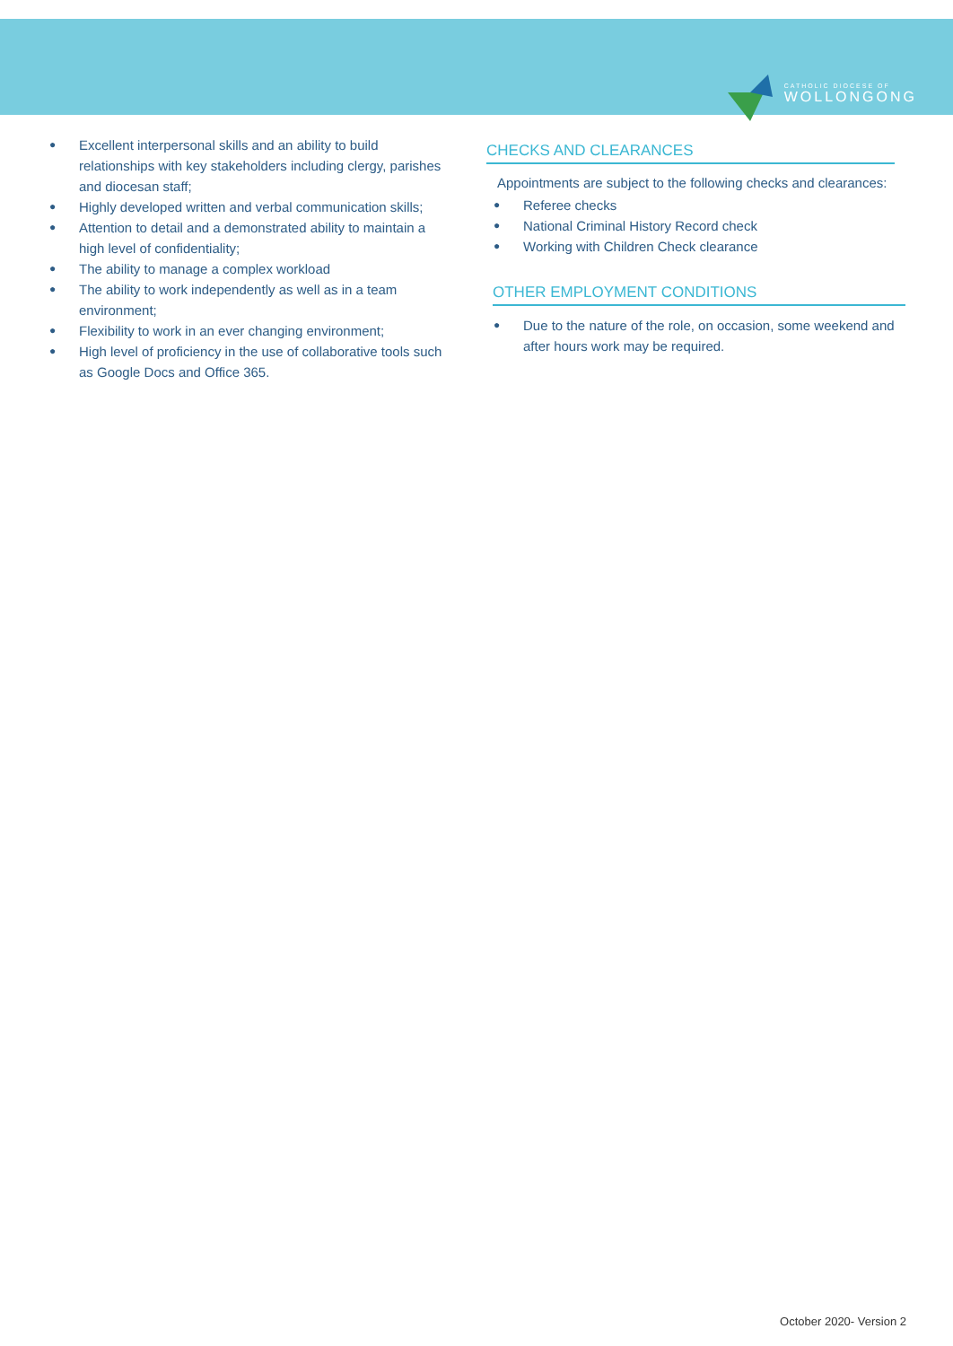CATHOLIC DIOCESE OF
WOLLONGONG
● Excellent interpersonal skills and an ability to build relationships with key stakeholders including clergy, parishes and diocesan staff;
● Highly developed written and verbal communication skills;
● Attention to detail and a demonstrated ability to maintain a high level of confidentiality;
● The ability to manage a complex workload
● The ability to work independently as well as in a team environment;
● Flexibility to work in an ever changing environment;
● High level of proficiency in the use of collaborative tools such as Google Docs and Office 365.
CHECKS AND CLEARANCES
Appointments are subject to the following checks and clearances:
● Referee checks
● National Criminal History Record check
● Working with Children Check clearance
OTHER EMPLOYMENT CONDITIONS
● Due to the nature of the role, on occasion, some weekend and after hours work may be required.
October 2020- Version 2